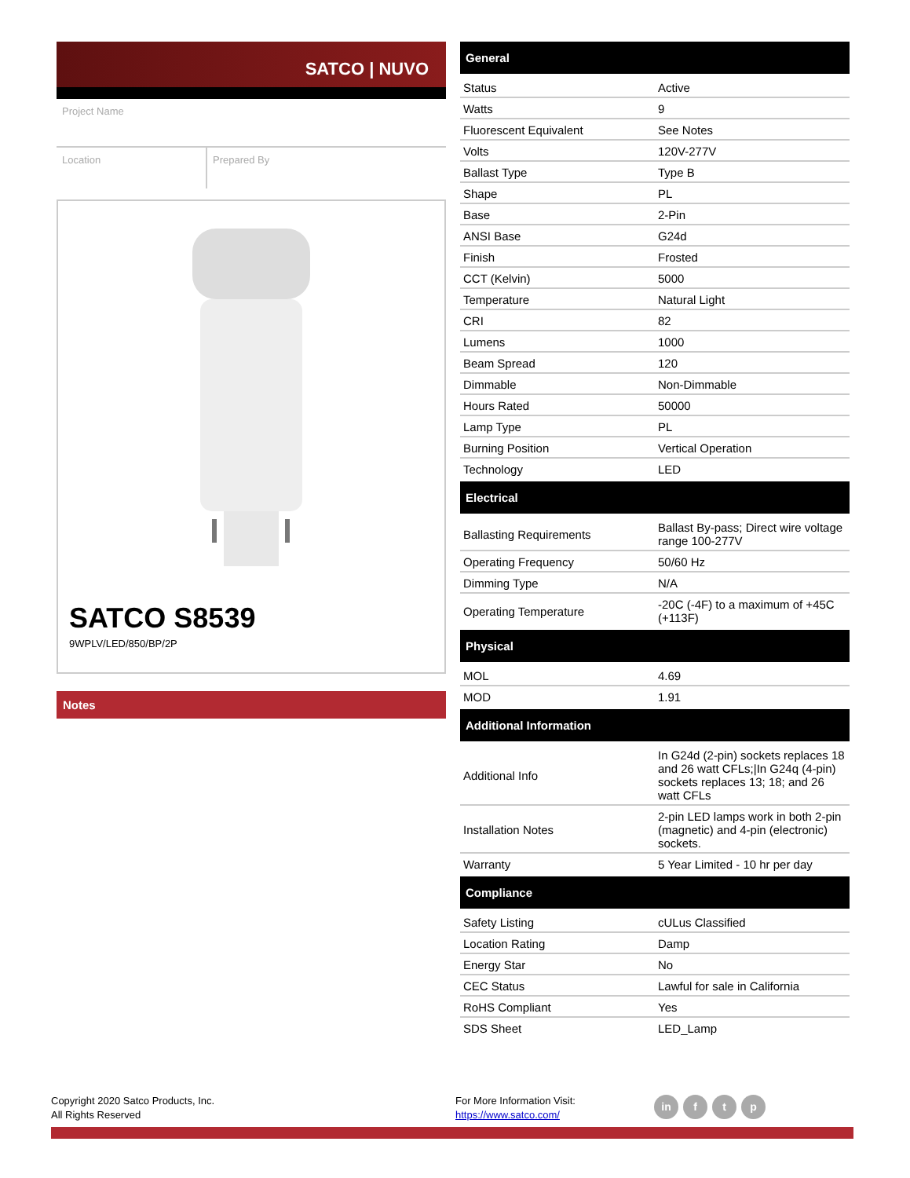SATCO | NUVO
Project Name
Location Prepared By
SATCO S8539
9WPLV/LED/850/BP/2P
Notes
| General | |
| --- | --- |
| Status | Active |
| Watts | 9 |
| Fluorescent Equivalent | See Notes |
| Volts | 120V-277V |
| Ballast Type | Type B |
| Shape | PL |
| Base | 2-Pin |
| ANSI Base | G24d |
| Finish | Frosted |
| CCT (Kelvin) | 5000 |
| Temperature | Natural Light |
| CRI | 82 |
| Lumens | 1000 |
| Beam Spread | 120 |
| Dimmable | Non-Dimmable |
| Hours Rated | 50000 |
| Lamp Type | PL |
| Burning Position | Vertical Operation |
| Technology | LED |
| Electrical | |
| Ballasting Requirements | Ballast By-pass; Direct wire voltage range 100-277V |
| Operating Frequency | 50/60 Hz |
| Dimming Type | N/A |
| Operating Temperature | -20C (-4F) to a maximum of +45C (+113F) |
| Physical | |
| MOL | 4.69 |
| MOD | 1.91 |
| Additional Information | |
| Additional Info | In G24d (2-pin) sockets replaces 18 and 26 watt CFLs;/In G24q (4-pin) sockets replaces 13; 18; and 26 watt CFLs |
| Installation Notes | 2-pin LED lamps work in both 2-pin (magnetic) and 4-pin (electronic) sockets. |
| Warranty | 5 Year Limited - 10 hr per day |
| Compliance | |
| Safety Listing | cULus Classified |
| Location Rating | Damp |
| Energy Star | No |
| CEC Status | Lawful for sale in California |
| RoHS Compliant | Yes |
| SDS Sheet | LED_Lamp |
Copyright 2020 Satco Products, Inc.
All Rights Reserved
For More Information Visit:
https://www.satco.com/
in f t p